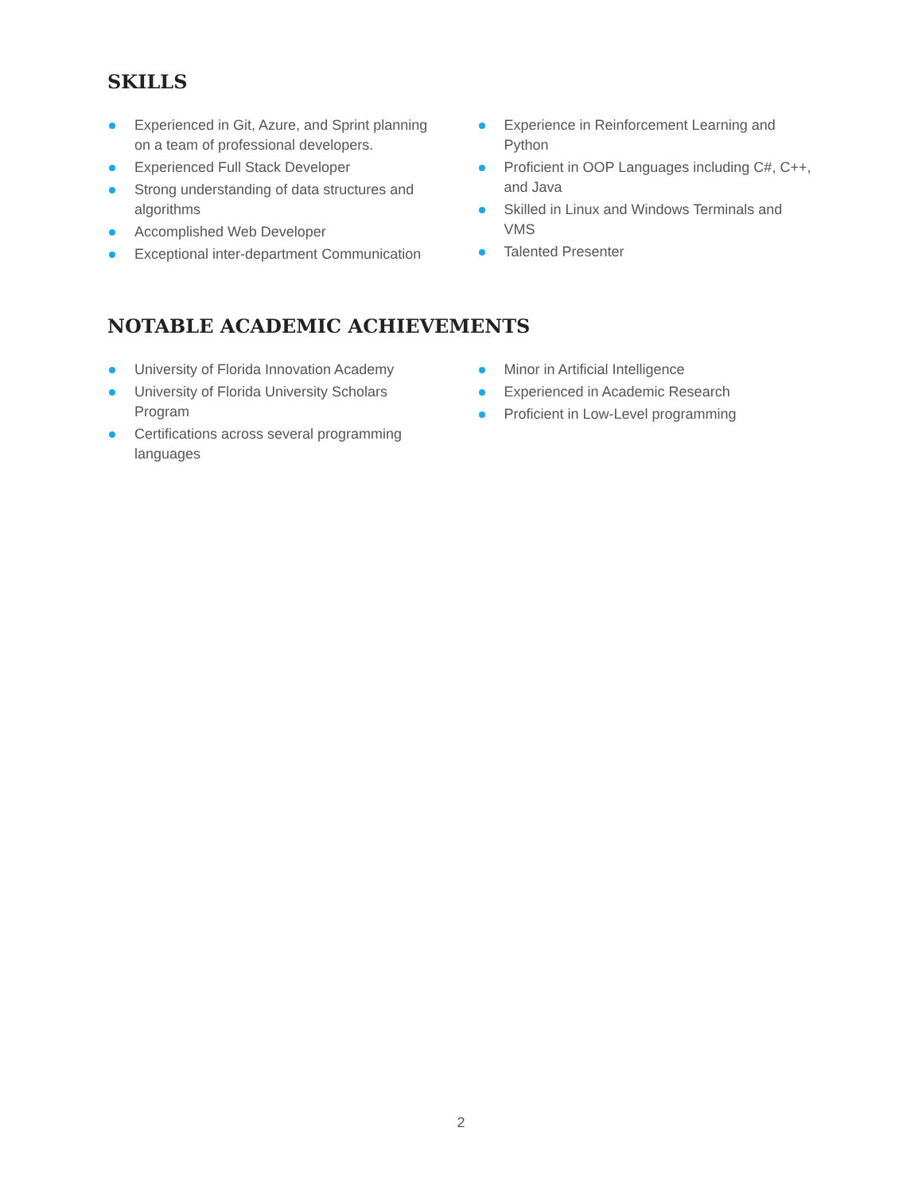SKILLS
Experienced in Git, Azure, and Sprint planning on a team of professional developers.
Experienced Full Stack Developer
Strong understanding of data structures and algorithms
Accomplished Web Developer
Exceptional inter-department Communication
Experience in Reinforcement Learning and Python
Proficient in OOP Languages including C#, C++, and Java
Skilled in Linux and Windows Terminals and VMS
Talented Presenter
NOTABLE ACADEMIC ACHIEVEMENTS
University of Florida Innovation Academy
University of Florida University Scholars Program
Certifications across several programming languages
Minor in Artificial Intelligence
Experienced in Academic Research
Proficient in Low-Level programming
2